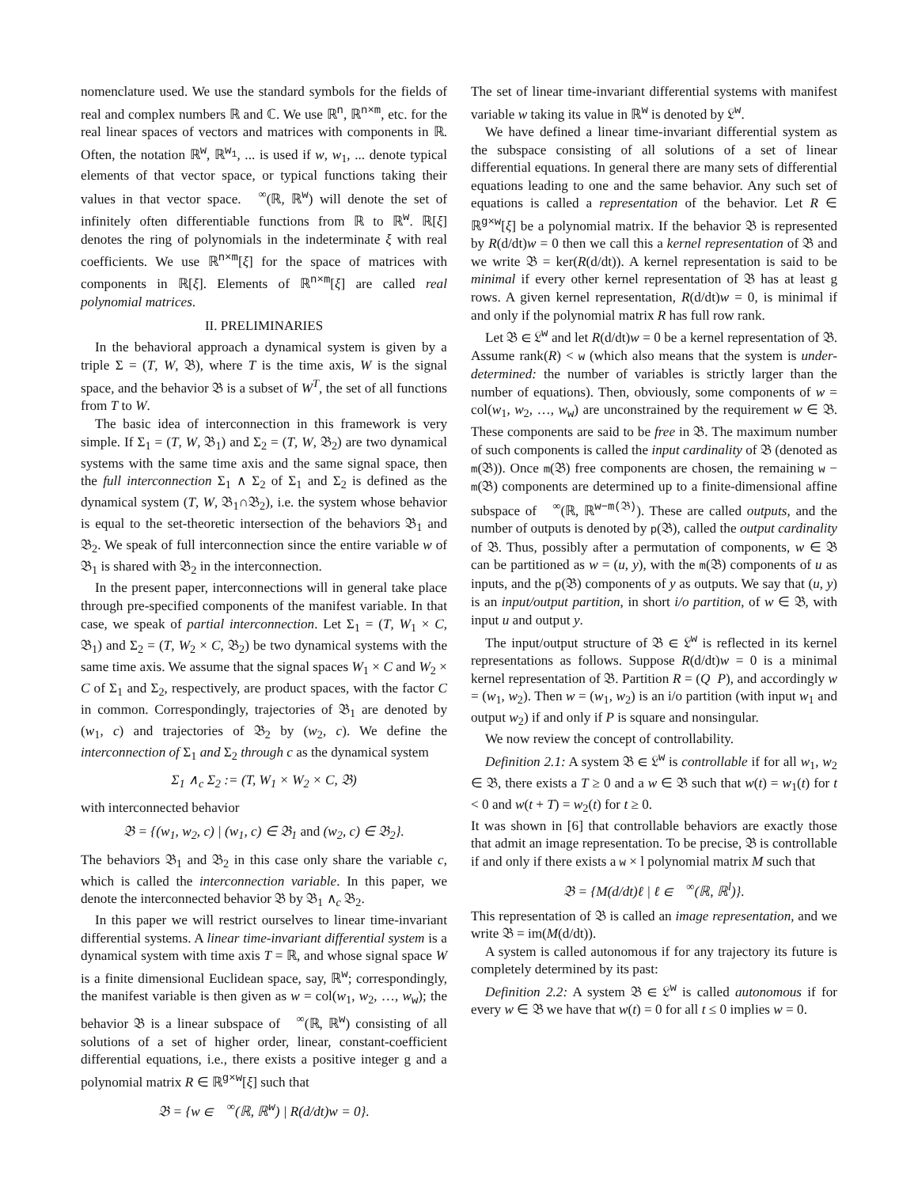nomenclature used. We use the standard symbols for the fields of real and complex numbers ℝ and ℂ. We use ℝ<sup>n</sup>, ℝ<sup>n×m</sup>, etc. for the real linear spaces of vectors and matrices with components in ℝ. Often, the notation ℝ<sup>w</sup>, ℝ<sup>w<sub>1</sub></sup>, ... is used if w, w<sub>1</sub>, ... denote typical elements of that vector space, or typical functions taking their values in that vector space. 𝔆<sup>∞</sup>(ℝ, ℝ<sup>w</sup>) will denote the set of infinitely often differentiable functions from ℝ to ℝ<sup>w</sup>. ℝ[ξ] denotes the ring of polynomials in the indeterminate ξ with real coefficients. We use ℝ<sup>n×m</sup>[ξ] for the space of matrices with components in ℝ[ξ]. Elements of ℝ<sup>n×m</sup>[ξ] are called real polynomial matrices.
II. PRELIMINARIES
In the behavioral approach a dynamical system is given by a triple Σ = (T, W, 𝔅), where T is the time axis, W is the signal space, and the behavior 𝔅 is a subset of W<sup>T</sup>, the set of all functions from T to W.
The basic idea of interconnection in this framework is very simple. If Σ<sub>1</sub> = (T, W, 𝔅<sub>1</sub>) and Σ<sub>2</sub> = (T, W, 𝔅<sub>2</sub>) are two dynamical systems with the same time axis and the same signal space, then the full interconnection Σ<sub>1</sub> ∧ Σ<sub>2</sub> of Σ<sub>1</sub> and Σ<sub>2</sub> is defined as the dynamical system (T, W, 𝔅<sub>1</sub>∩𝔅<sub>2</sub>), i.e. the system whose behavior is equal to the set-theoretic intersection of the behaviors 𝔅<sub>1</sub> and 𝔅<sub>2</sub>. We speak of full interconnection since the entire variable w of 𝔅<sub>1</sub> is shared with 𝔅<sub>2</sub> in the interconnection.
In the present paper, interconnections will in general take place through pre-specified components of the manifest variable. In that case, we speak of partial interconnection. Let Σ<sub>1</sub> = (T, W<sub>1</sub> × C, 𝔅<sub>1</sub>) and Σ<sub>2</sub> = (T, W<sub>2</sub> × C, 𝔅<sub>2</sub>) be two dynamical systems with the same time axis. We assume that the signal spaces W<sub>1</sub> × C and W<sub>2</sub> × C of Σ<sub>1</sub> and Σ<sub>2</sub>, respectively, are product spaces, with the factor C in common. Correspondingly, trajectories of 𝔅<sub>1</sub> are denoted by (w<sub>1</sub>, c) and trajectories of 𝔅<sub>2</sub> by (w<sub>2</sub>, c). We define the interconnection of Σ<sub>1</sub> and Σ<sub>2</sub> through c as the dynamical system
Σ<sub>1</sub> ∧<sub>c</sub> Σ<sub>2</sub> := (T, W<sub>1</sub> × W<sub>2</sub> × C, 𝔅)
with interconnected behavior
𝔅 = {(w<sub>1</sub>, w<sub>2</sub>, c) | (w<sub>1</sub>, c) ∈ 𝔅<sub>1</sub> and (w<sub>2</sub>, c) ∈ 𝔅<sub>2</sub>}.
The behaviors 𝔅<sub>1</sub> and 𝔅<sub>2</sub> in this case only share the variable c, which is called the interconnection variable. In this paper, we denote the interconnected behavior 𝔅 by 𝔅<sub>1</sub> ∧<sub>c</sub> 𝔅<sub>2</sub>.
In this paper we will restrict ourselves to linear time-invariant differential systems. A linear time-invariant differential system is a dynamical system with time axis T = ℝ, and whose signal space W is a finite dimensional Euclidean space, say, ℝ<sup>w</sup>; correspondingly, the manifest variable is then given as w = col(w<sub>1</sub>, w<sub>2</sub>, …, w<sub>w</sub>); the behavior 𝔅 is a linear subspace of 𝔆<sup>∞</sup>(ℝ, ℝ<sup>w</sup>) consisting of all solutions of a set of higher order, linear, constant-coefficient differential equations, i.e., there exists a positive integer g and a polynomial matrix R ∈ ℝ<sup>g×w</sup>[ξ] such that
𝔅 = {w ∈ 𝔆<sup>∞</sup>(ℝ, ℝ<sup>w</sup>) | R(d/dt)w = 0}.
The set of linear time-invariant differential systems with manifest variable w taking its value in ℝ<sup>w</sup> is denoted by 𝔏<sup>w</sup>.
We have defined a linear time-invariant differential system as the subspace consisting of all solutions of a set of linear differential equations. In general there are many sets of differential equations leading to one and the same behavior. Any such set of equations is called a representation of the behavior. Let R ∈ ℝ<sup>g×w</sup>[ξ] be a polynomial matrix. If the behavior 𝔅 is represented by R(d/dt)w = 0 then we call this a kernel representation of 𝔅 and we write 𝔅 = ker(R(d/dt)). A kernel representation is said to be minimal if every other kernel representation of 𝔅 has at least g rows. A given kernel representation, R(d/dt)w = 0, is minimal if and only if the polynomial matrix R has full row rank.
Let 𝔅 ∈ 𝔏<sup>w</sup> and let R(d/dt)w = 0 be a kernel representation of 𝔅. Assume rank(R) < w (which also means that the system is under-determined: the number of variables is strictly larger than the number of equations). Then, obviously, some components of w = col(w<sub>1</sub>, w<sub>2</sub>, …, w<sub>w</sub>) are unconstrained by the requirement w ∈ 𝔅. These components are said to be free in 𝔅. The maximum number of such components is called the input cardinality of 𝔅 (denoted as m(𝔅)). Once m(𝔅) free components are chosen, the remaining w − m(𝔅) components are determined up to a finite-dimensional affine subspace of 𝔆<sup>∞</sup>(ℝ, ℝ<sup>w−m(𝔅)</sup>). These are called outputs, and the number of outputs is denoted by p(𝔅), called the output cardinality of 𝔅. Thus, possibly after a permutation of components, w ∈ 𝔅 can be partitioned as w = (u, y), with the m(𝔅) components of u as inputs, and the p(𝔅) components of y as outputs. We say that (u, y) is an input/output partition, in short i/o partition, of w ∈ 𝔅, with input u and output y.
The input/output structure of 𝔅 ∈ 𝔏<sup>w</sup> is reflected in its kernel representations as follows. Suppose R(d/dt)w = 0 is a minimal kernel representation of 𝔅. Partition R = (Q P), and accordingly w = (w<sub>1</sub>, w<sub>2</sub>). Then w = (w<sub>1</sub>, w<sub>2</sub>) is an i/o partition (with input w<sub>1</sub> and output w<sub>2</sub>) if and only if P is square and nonsingular.
We now review the concept of controllability.
Definition 2.1: A system 𝔅 ∈ 𝔏<sup>w</sup> is controllable if for all w<sub>1</sub>, w<sub>2</sub> ∈ 𝔅, there exists a T ≥ 0 and a w ∈ 𝔅 such that w(t) = w<sub>1</sub>(t) for t < 0 and w(t + T) = w<sub>2</sub>(t) for t ≥ 0.
It was shown in [6] that controllable behaviors are exactly those that admit an image representation. To be precise, 𝔅 is controllable if and only if there exists a w × l polynomial matrix M such that
𝔅 = {M(d/dt)ℓ | ℓ ∈ 𝔆<sup>∞</sup>(ℝ, ℝ<sup>l</sup>)}.
This representation of 𝔅 is called an image representation, and we write 𝔅 = im(M(d/dt)).
A system is called autonomous if for any trajectory its future is completely determined by its past:
Definition 2.2: A system 𝔅 ∈ 𝔏<sup>w</sup> is called autonomous if for every w ∈ 𝔅 we have that w(t) = 0 for all t ≤ 0 implies w = 0.